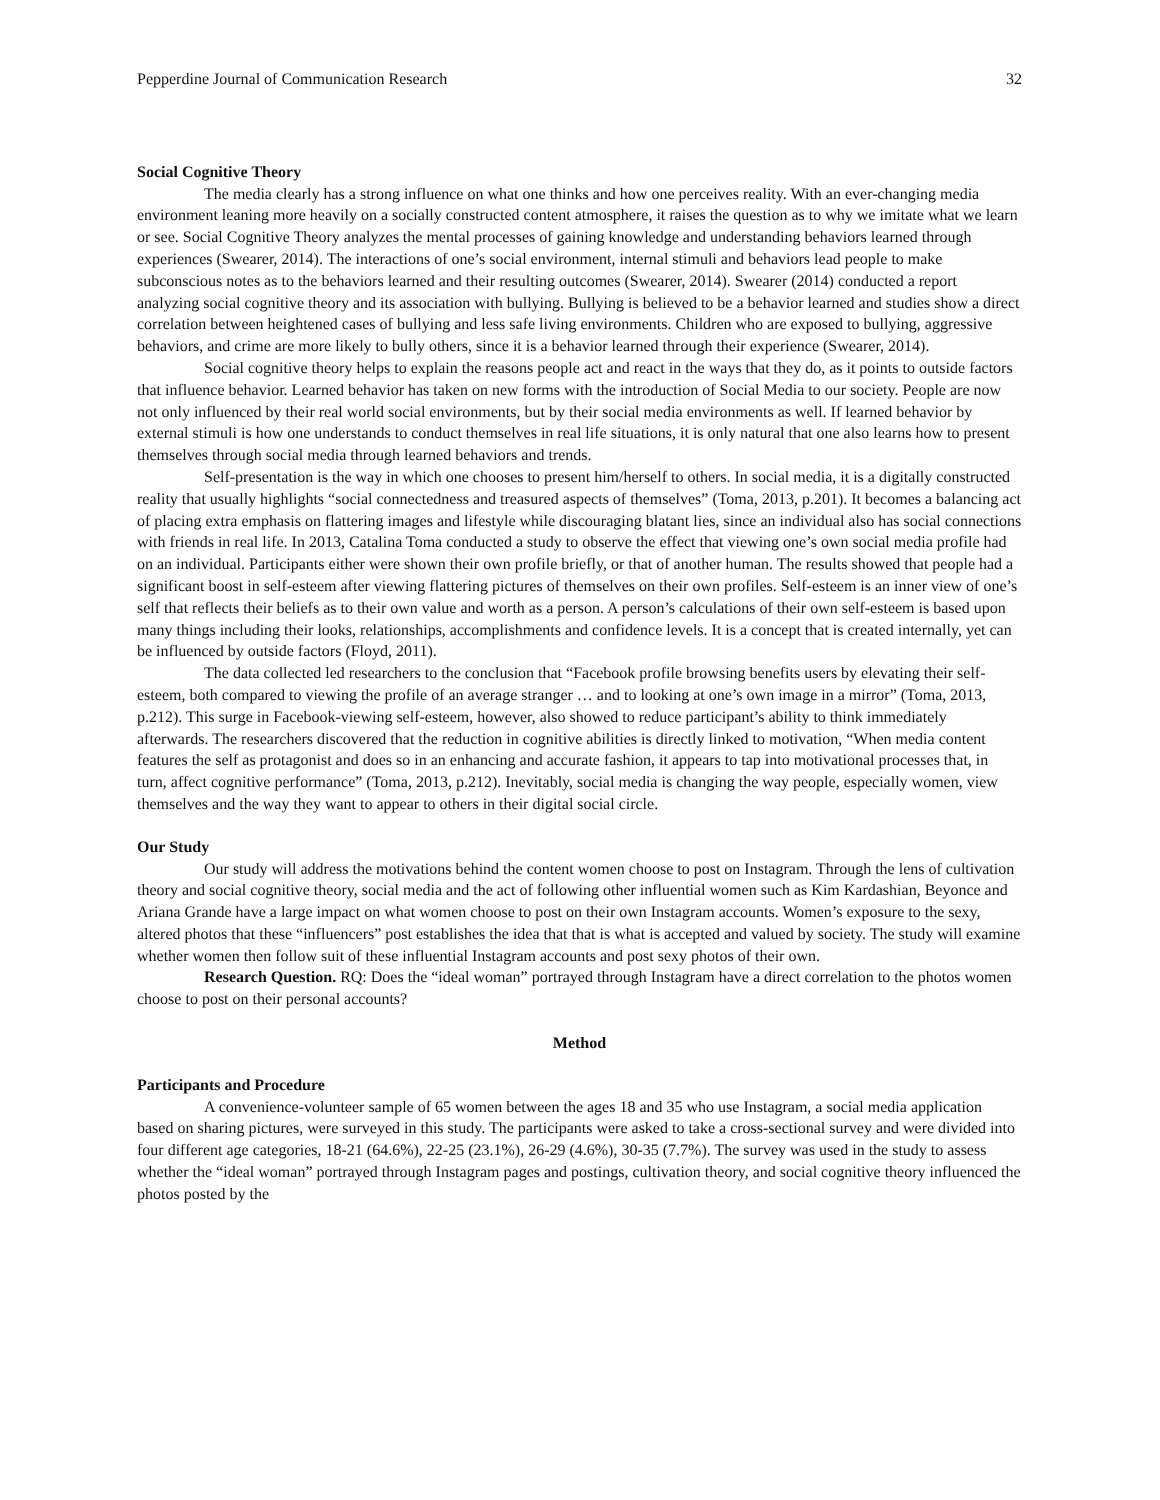Pepperdine Journal of Communication Research 32
Social Cognitive Theory
The media clearly has a strong influence on what one thinks and how one perceives reality. With an ever-changing media environment leaning more heavily on a socially constructed content atmosphere, it raises the question as to why we imitate what we learn or see. Social Cognitive Theory analyzes the mental processes of gaining knowledge and understanding behaviors learned through experiences (Swearer, 2014). The interactions of one’s social environment, internal stimuli and behaviors lead people to make subconscious notes as to the behaviors learned and their resulting outcomes (Swearer, 2014). Swearer (2014) conducted a report analyzing social cognitive theory and its association with bullying. Bullying is believed to be a behavior learned and studies show a direct correlation between heightened cases of bullying and less safe living environments. Children who are exposed to bullying, aggressive behaviors, and crime are more likely to bully others, since it is a behavior learned through their experience (Swearer, 2014).
Social cognitive theory helps to explain the reasons people act and react in the ways that they do, as it points to outside factors that influence behavior. Learned behavior has taken on new forms with the introduction of Social Media to our society. People are now not only influenced by their real world social environments, but by their social media environments as well. If learned behavior by external stimuli is how one understands to conduct themselves in real life situations, it is only natural that one also learns how to present themselves through social media through learned behaviors and trends.
Self-presentation is the way in which one chooses to present him/herself to others. In social media, it is a digitally constructed reality that usually highlights “social connectedness and treasured aspects of themselves” (Toma, 2013, p.201). It becomes a balancing act of placing extra emphasis on flattering images and lifestyle while discouraging blatant lies, since an individual also has social connections with friends in real life. In 2013, Catalina Toma conducted a study to observe the effect that viewing one’s own social media profile had on an individual. Participants either were shown their own profile briefly, or that of another human. The results showed that people had a significant boost in self-esteem after viewing flattering pictures of themselves on their own profiles. Self-esteem is an inner view of one’s self that reflects their beliefs as to their own value and worth as a person. A person’s calculations of their own self-esteem is based upon many things including their looks, relationships, accomplishments and confidence levels. It is a concept that is created internally, yet can be influenced by outside factors (Floyd, 2011).
The data collected led researchers to the conclusion that “Facebook profile browsing benefits users by elevating their self-esteem, both compared to viewing the profile of an average stranger … and to looking at one’s own image in a mirror” (Toma, 2013, p.212). This surge in Facebook-viewing self-esteem, however, also showed to reduce participant’s ability to think immediately afterwards. The researchers discovered that the reduction in cognitive abilities is directly linked to motivation, “When media content features the self as protagonist and does so in an enhancing and accurate fashion, it appears to tap into motivational processes that, in turn, affect cognitive performance” (Toma, 2013, p.212). Inevitably, social media is changing the way people, especially women, view themselves and the way they want to appear to others in their digital social circle.
Our Study
Our study will address the motivations behind the content women choose to post on Instagram. Through the lens of cultivation theory and social cognitive theory, social media and the act of following other influential women such as Kim Kardashian, Beyonce and Ariana Grande have a large impact on what women choose to post on their own Instagram accounts. Women’s exposure to the sexy, altered photos that these “influencers” post establishes the idea that that is what is accepted and valued by society. The study will examine whether women then follow suit of these influential Instagram accounts and post sexy photos of their own.
Research Question. RQ: Does the “ideal woman” portrayed through Instagram have a direct correlation to the photos women choose to post on their personal accounts?
Method
Participants and Procedure
A convenience-volunteer sample of 65 women between the ages 18 and 35 who use Instagram, a social media application based on sharing pictures, were surveyed in this study. The participants were asked to take a cross-sectional survey and were divided into four different age categories, 18-21 (64.6%), 22-25 (23.1%), 26-29 (4.6%), 30-35 (7.7%). The survey was used in the study to assess whether the “ideal woman” portrayed through Instagram pages and postings, cultivation theory, and social cognitive theory influenced the photos posted by the